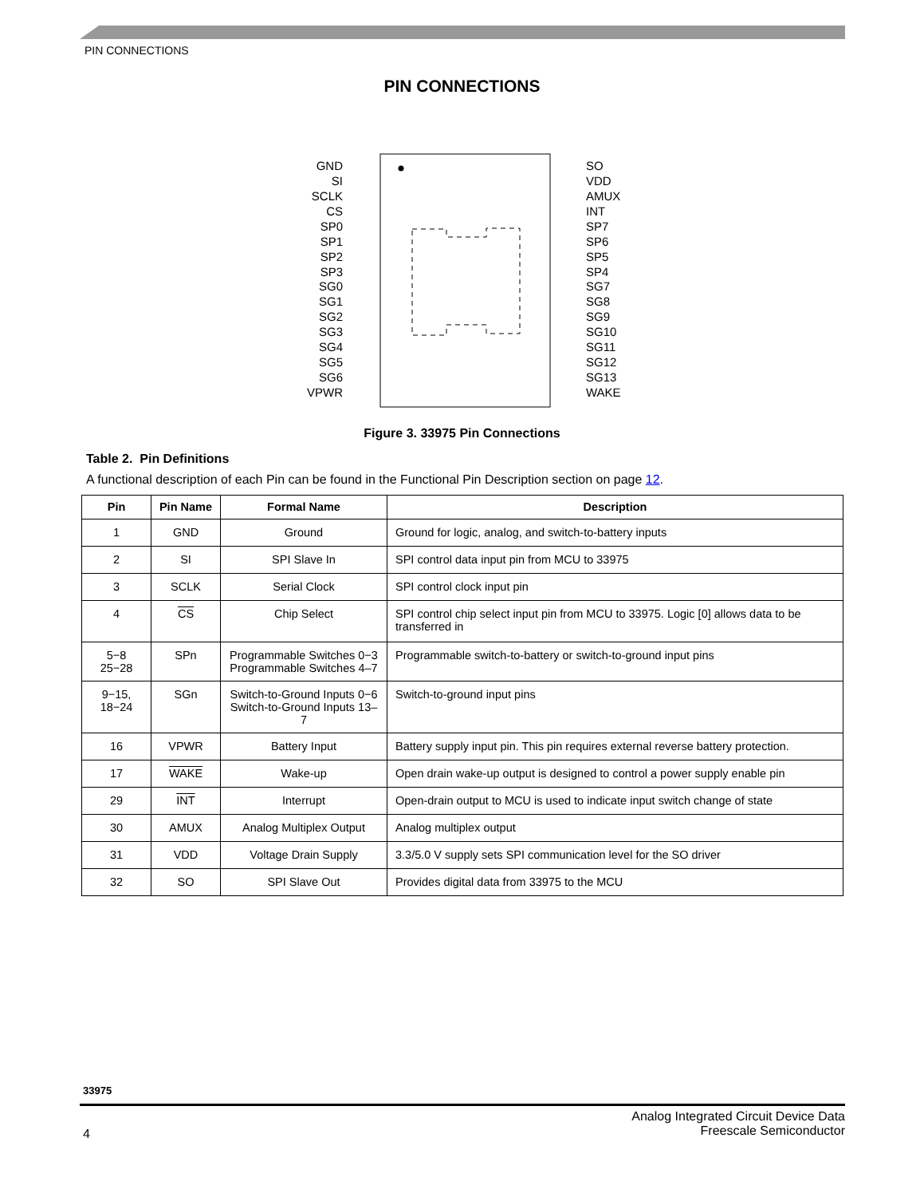PIN CONNECTIONS
PIN CONNECTIONS
GND
SI
SCLK
CS
SP0
SP1
SP2
SP3
SG0
SG1
SG2
SG3
SG4
SG5
SG6
VPWR
SO
VDD
AMUX
INT
SP7
SP6
SP5
SP4
SG7
SG8
SG9
SG10
SG11
SG12
SG13
WAKE
Figure 3. 33975 Pin Connections
Table 2. Pin Definitions
A functional description of each Pin can be found in the Functional Pin Description section on page 12.
| Pin | Pin Name | Formal Name | Description |
| --- | --- | --- | --- |
| 1 | GND | Ground | Ground for logic, analog, and switch-to-battery inputs |
| 2 | SI | SPI Slave In | SPI control data input pin from MCU to 33975 |
| 3 | SCLK | Serial Clock | SPI control clock input pin |
| 4 | CS | Chip Select | SPI control chip select input pin from MCU to 33975. Logic [0] allows data to be transferred in |
| 5−8 25−28 | SPn | Programmable Switches 0−3 Programmable Switches 4–7 | Programmable switch-to-battery or switch-to-ground input pins |
| 9−15, 18−24 | SGn | Switch-to-Ground Inputs 0−6 Switch-to-Ground Inputs 13–7 | Switch-to-ground input pins |
| 16 | VPWR | Battery Input | Battery supply input pin. This pin requires external reverse battery protection. |
| 17 | WAKE | Wake-up | Open drain wake-up output is designed to control a power supply enable pin |
| 29 | INT | Interrupt | Open-drain output to MCU is used to indicate input switch change of state |
| 30 | AMUX | Analog Multiplex Output | Analog multiplex output |
| 31 | VDD | Voltage Drain Supply | 3.3/5.0 V supply sets SPI communication level for the SO driver |
| 32 | SO | SPI Slave Out | Provides digital data from 33975 to the MCU |
33975
Analog Integrated Circuit Device Data
Freescale Semiconductor
4